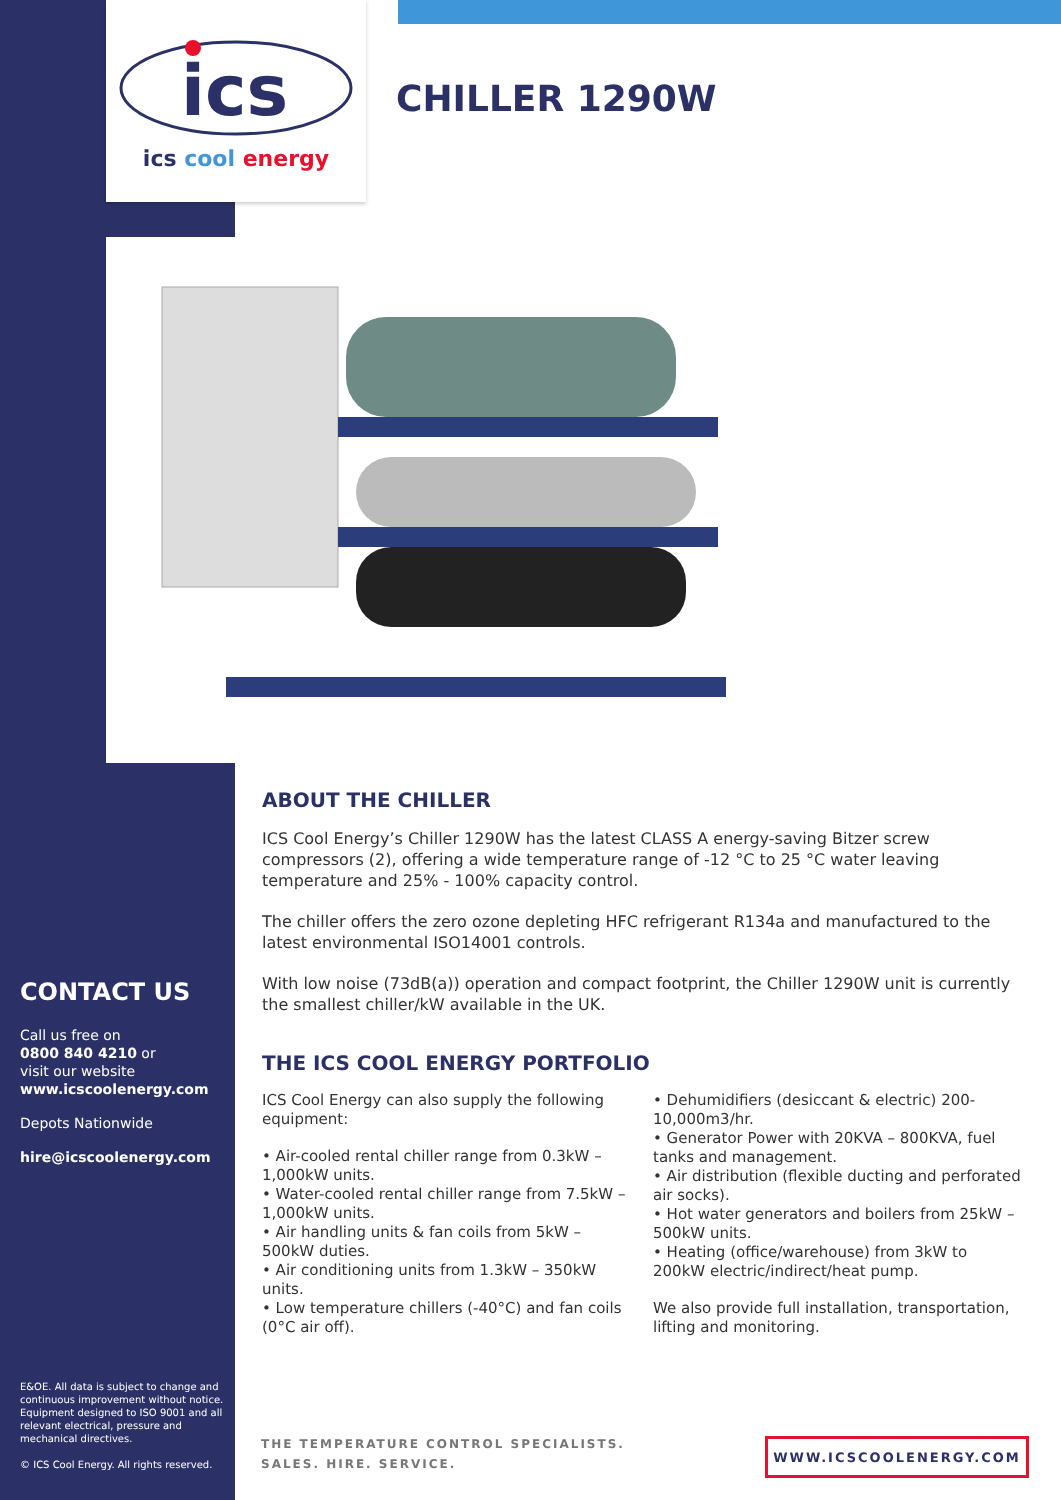ics
ics cool energy
CHILLER 1290W
ABOUT THE CHILLER
ICS Cool Energy’s Chiller 1290W has the latest CLASS A energy-saving Bitzer screw compressors (2), offering a wide temperature range of -12 °C to 25 °C water leaving temperature and 25% - 100% capacity control.
The chiller offers the zero ozone depleting HFC refrigerant R134a and manufactured to the latest environmental ISO14001 controls.
With low noise (73dB(a)) operation and compact footprint, the Chiller 1290W unit is currently the smallest chiller/kW available in the UK.
THE ICS COOL ENERGY PORTFOLIO
ICS Cool Energy can also supply the following equipment:
• Air-cooled rental chiller range from 0.3kW – 1,000kW units.
• Water-cooled rental chiller range from 7.5kW – 1,000kW units.
• Air handling units & fan coils from 5kW – 500kW duties.
• Air conditioning units from 1.3kW – 350kW units.
• Low temperature chillers (-40°C) and fan coils (0°C air off).
• Dehumidifiers (desiccant & electric) 200-10,000m3/hr.
• Generator Power with 20KVA – 800KVA, fuel tanks and management.
• Air distribution (flexible ducting and perforated air socks).
• Hot water generators and boilers from 25kW – 500kW units.
• Heating (office/warehouse) from 3kW to 200kW electric/indirect/heat pump.
We also provide full installation, transportation, lifting and monitoring.
CONTACT US
Call us free on
0800 840 4210 or
visit our website
www.icscoolenergy.com
Depots Nationwide
hire@icscoolenergy.com
E&OE. All data is subject to change and continuous improvement without notice. Equipment designed to ISO 9001 and all relevant electrical, pressure and mechanical directives.
© ICS Cool Energy. All rights reserved.
THE TEMPERATURE CONTROL SPECIALISTS.
SALES. HIRE. SERVICE.
WWW.ICSCOOLENERGY.COM